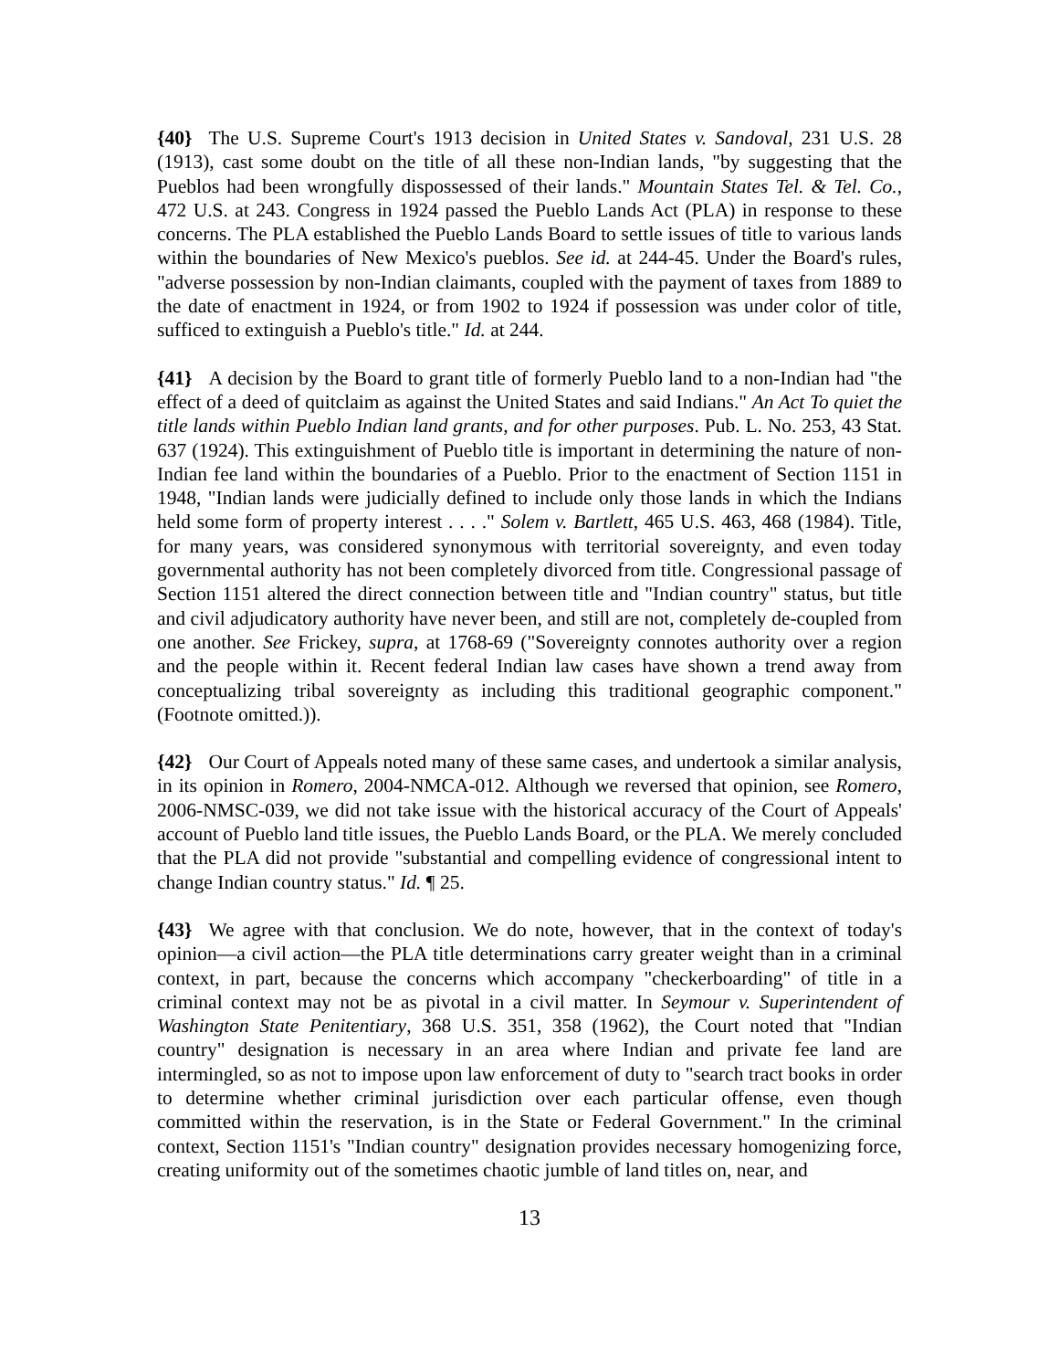{40} The U.S. Supreme Court's 1913 decision in United States v. Sandoval, 231 U.S. 28 (1913), cast some doubt on the title of all these non-Indian lands, "by suggesting that the Pueblos had been wrongfully dispossessed of their lands." Mountain States Tel. & Tel. Co., 472 U.S. at 243. Congress in 1924 passed the Pueblo Lands Act (PLA) in response to these concerns. The PLA established the Pueblo Lands Board to settle issues of title to various lands within the boundaries of New Mexico's pueblos. See id. at 244-45. Under the Board's rules, "adverse possession by non-Indian claimants, coupled with the payment of taxes from 1889 to the date of enactment in 1924, or from 1902 to 1924 if possession was under color of title, sufficed to extinguish a Pueblo's title." Id. at 244.
{41} A decision by the Board to grant title of formerly Pueblo land to a non-Indian had "the effect of a deed of quitclaim as against the United States and said Indians." An Act To quiet the title lands within Pueblo Indian land grants, and for other purposes. Pub. L. No. 253, 43 Stat. 637 (1924). This extinguishment of Pueblo title is important in determining the nature of non-Indian fee land within the boundaries of a Pueblo. Prior to the enactment of Section 1151 in 1948, "Indian lands were judicially defined to include only those lands in which the Indians held some form of property interest . . . ." Solem v. Bartlett, 465 U.S. 463, 468 (1984). Title, for many years, was considered synonymous with territorial sovereignty, and even today governmental authority has not been completely divorced from title. Congressional passage of Section 1151 altered the direct connection between title and "Indian country" status, but title and civil adjudicatory authority have never been, and still are not, completely de-coupled from one another. See Frickey, supra, at 1768-69 ("Sovereignty connotes authority over a region and the people within it. Recent federal Indian law cases have shown a trend away from conceptualizing tribal sovereignty as including this traditional geographic component." (Footnote omitted.)).
{42} Our Court of Appeals noted many of these same cases, and undertook a similar analysis, in its opinion in Romero, 2004-NMCA-012. Although we reversed that opinion, see Romero, 2006-NMSC-039, we did not take issue with the historical accuracy of the Court of Appeals' account of Pueblo land title issues, the Pueblo Lands Board, or the PLA. We merely concluded that the PLA did not provide "substantial and compelling evidence of congressional intent to change Indian country status." Id. ¶ 25.
{43} We agree with that conclusion. We do note, however, that in the context of today's opinion—a civil action—the PLA title determinations carry greater weight than in a criminal context, in part, because the concerns which accompany "checkerboarding" of title in a criminal context may not be as pivotal in a civil matter. In Seymour v. Superintendent of Washington State Penitentiary, 368 U.S. 351, 358 (1962), the Court noted that "Indian country" designation is necessary in an area where Indian and private fee land are intermingled, so as not to impose upon law enforcement of duty to "search tract books in order to determine whether criminal jurisdiction over each particular offense, even though committed within the reservation, is in the State or Federal Government." In the criminal context, Section 1151's "Indian country" designation provides necessary homogenizing force, creating uniformity out of the sometimes chaotic jumble of land titles on, near, and
13